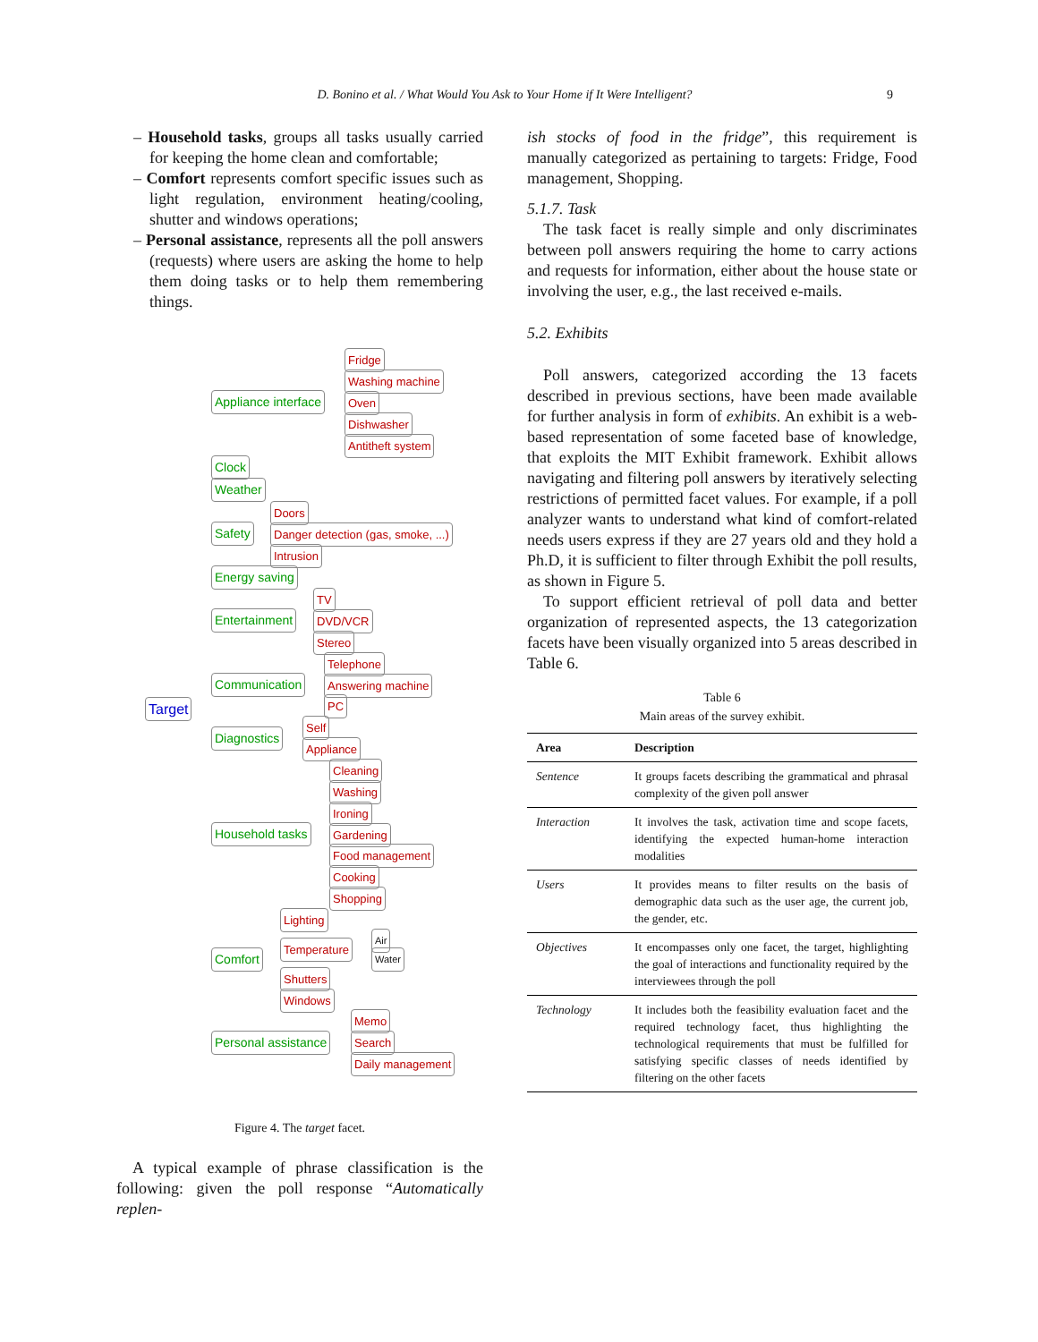D. Bonino et al. / What Would You Ask to Your Home if It Were Intelligent? 9
– Household tasks, groups all tasks usually carried for keeping the home clean and comfortable;
– Comfort represents comfort specific issues such as light regulation, environment heating/cooling, shutter and windows operations;
– Personal assistance, represents all the poll answers (requests) where users are asking the home to help them doing tasks or to help them remembering things.
Target
Appliance interface
Fridge
Washing machine
Oven
Dishwasher
Antitheft system
Clock
Weather
Safety
Doors
Danger detection (gas, smoke, ...)
Intrusion
Energy saving
Entertainment
TV
DVD/VCR
Stereo
Communication
Telephone
Answering machine
PC
Diagnostics
Self
Appliance
Household tasks
Cleaning
Washing
Ironing
Gardening
Food management
Cooking
Shopping
Comfort
Lighting
Temperature
Air
Water
Shutters
Windows
Personal assistance
Memo
Search
Daily management
Figure 4. The target facet.
A typical example of phrase classification is the following: given the poll response “Automatically replen-
ish stocks of food in the fridge”, this requirement is manually categorized as pertaining to targets: Fridge, Food management, Shopping.
5.1.7. Task
The task facet is really simple and only discriminates between poll answers requiring the home to carry actions and requests for information, either about the house state or involving the user, e.g., the last received e-mails.
5.2. Exhibits
Poll answers, categorized according the 13 facets described in previous sections, have been made available for further analysis in form of exhibits. An exhibit is a web-based representation of some faceted base of knowledge, that exploits the MIT Exhibit framework. Exhibit allows navigating and filtering poll answers by iteratively selecting restrictions of permitted facet values. For example, if a poll analyzer wants to understand what kind of comfort-related needs users express if they are 27 years old and they hold a Ph.D, it is sufficient to filter through Exhibit the poll results, as shown in Figure 5.
To support efficient retrieval of poll data and better organization of represented aspects, the 13 categorization facets have been visually organized into 5 areas described in Table 6.
Table 6
Main areas of the survey exhibit.
| Area | Description |
| --- | --- |
| Sentence | It groups facets describing the grammatical and phrasal complexity of the given poll answer |
| Interaction | It involves the task, activation time and scope facets, identifying the expected human-home interaction modalities |
| Users | It provides means to filter results on the basis of demographic data such as the user age, the current job, the gender, etc. |
| Objectives | It encompasses only one facet, the target, highlighting the goal of interactions and functionality required by the interviewees through the poll |
| Technology | It includes both the feasibility evaluation facet and the required technology facet, thus highlighting the technological requirements that must be fulfilled for satisfying specific classes of needs identified by filtering on the other facets |